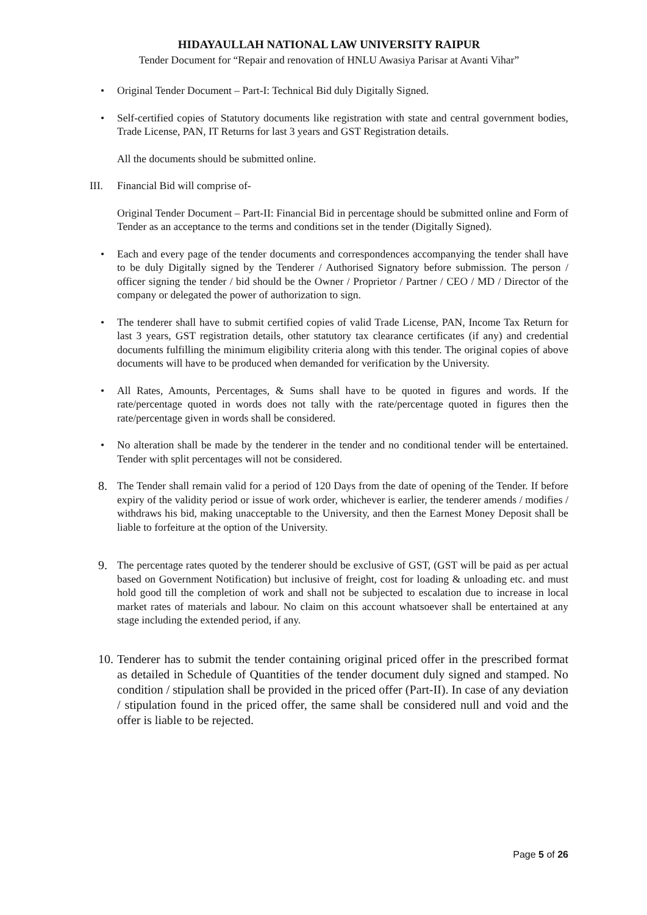HIDAYAULLAH NATIONAL LAW UNIVERSITY RAIPUR
Tender Document for “Repair and renovation of HNLU Awasiya Parisar at Avanti Vihar”
• Original Tender Document – Part-I: Technical Bid duly Digitally Signed.
• Self-certified copies of Statutory documents like registration with state and central government bodies, Trade License, PAN, IT Returns for last 3 years and GST Registration details.
All the documents should be submitted online.
III. Financial Bid will comprise of-
Original Tender Document – Part-II: Financial Bid in percentage should be submitted online and Form of Tender as an acceptance to the terms and conditions set in the tender (Digitally Signed).
• Each and every page of the tender documents and correspondences accompanying the tender shall have to be duly Digitally signed by the Tenderer / Authorised Signatory before submission. The person / officer signing the tender / bid should be the Owner / Proprietor / Partner / CEO / MD / Director of the company or delegated the power of authorization to sign.
• The tenderer shall have to submit certified copies of valid Trade License, PAN, Income Tax Return for last 3 years, GST registration details, other statutory tax clearance certificates (if any) and credential documents fulfilling the minimum eligibility criteria along with this tender. The original copies of above documents will have to be produced when demanded for verification by the University.
• All Rates, Amounts, Percentages, & Sums shall have to be quoted in figures and words. If the rate/percentage quoted in words does not tally with the rate/percentage quoted in figures then the rate/percentage given in words shall be considered.
• No alteration shall be made by the tenderer in the tender and no conditional tender will be entertained. Tender with split percentages will not be considered.
8. The Tender shall remain valid for a period of 120 Days from the date of opening of the Tender. If before expiry of the validity period or issue of work order, whichever is earlier, the tenderer amends / modifies / withdraws his bid, making unacceptable to the University, and then the Earnest Money Deposit shall be liable to forfeiture at the option of the University.
9. The percentage rates quoted by the tenderer should be exclusive of GST, (GST will be paid as per actual based on Government Notification) but inclusive of freight, cost for loading & unloading etc. and must hold good till the completion of work and shall not be subjected to escalation due to increase in local market rates of materials and labour. No claim on this account whatsoever shall be entertained at any stage including the extended period, if any.
10. Tenderer has to submit the tender containing original priced offer in the prescribed format as detailed in Schedule of Quantities of the tender document duly signed and stamped. No condition / stipulation shall be provided in the priced offer (Part-II). In case of any deviation / stipulation found in the priced offer, the same shall be considered null and void and the offer is liable to be rejected.
Page 5 of 26